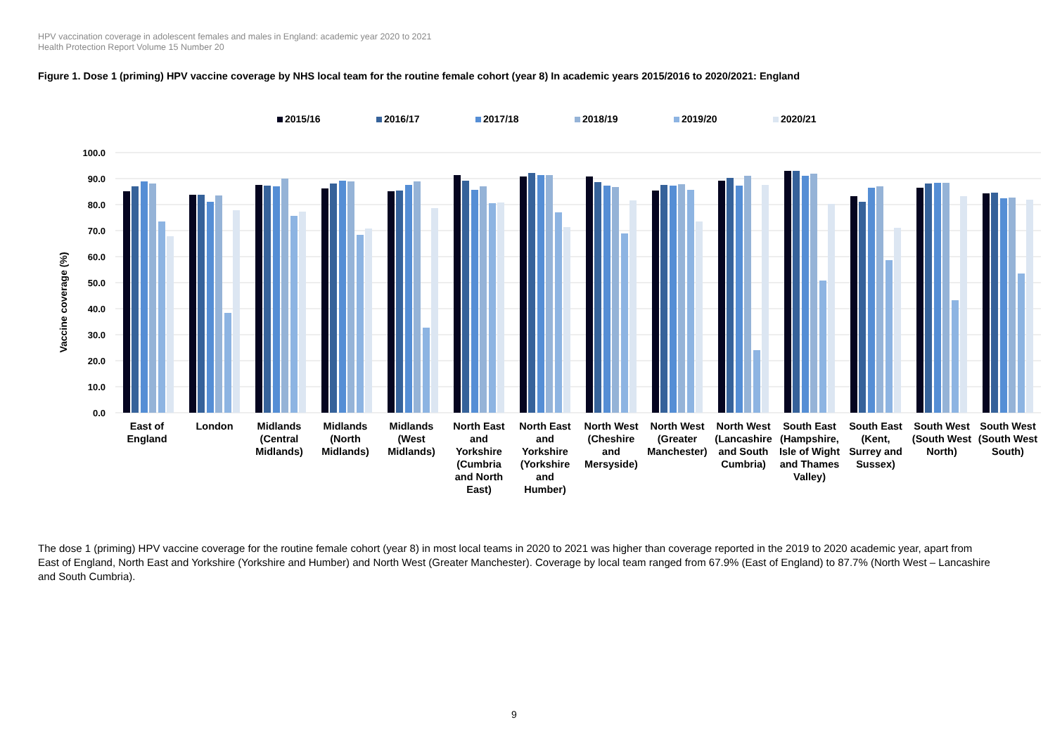HPV vaccination coverage in adolescent females and males in England: academic year 2020 to 2021
Health Protection Report Volume 15 Number 20
Figure 1. Dose 1 (priming) HPV vaccine coverage by NHS local team for the routine female cohort (year 8) In academic years 2015/2016 to 2020/2021: England
2015/16
2016/17
2017/18
2018/19
2019/20
2020/21
100.0
90.0
80.0
70.0
60.0
50.0
40.0
30.0
20.0
10.0
0.0
Vaccine coverage (%)
East of
England
London
Midlands
(Central
Midlands)
Midlands
(North
Midlands)
Midlands
(West
Midlands)
North East
and
Yorkshire
(Cumbria
and North
East)
North East
and
Yorkshire
(Yorkshire
and
Humber)
North West
(Cheshire
and
Mersyside)
North West
(Greater
Manchester)
North West
(Lancashire
and South
Cumbria)
South East
(Hampshire,
Isle of Wight
and Thames
Valley)
South East
(Kent,
Surrey and
Sussex)
South West
(South West
North)
South West
(South West
South)
The dose 1 (priming) HPV vaccine coverage for the routine female cohort (year 8) in most local teams in 2020 to 2021 was higher than coverage reported in the 2019 to 2020 academic year, apart from East of England, North East and Yorkshire (Yorkshire and Humber) and North West (Greater Manchester). Coverage by local team ranged from 67.9% (East of England) to 87.7% (North West – Lancashire and South Cumbria).
9